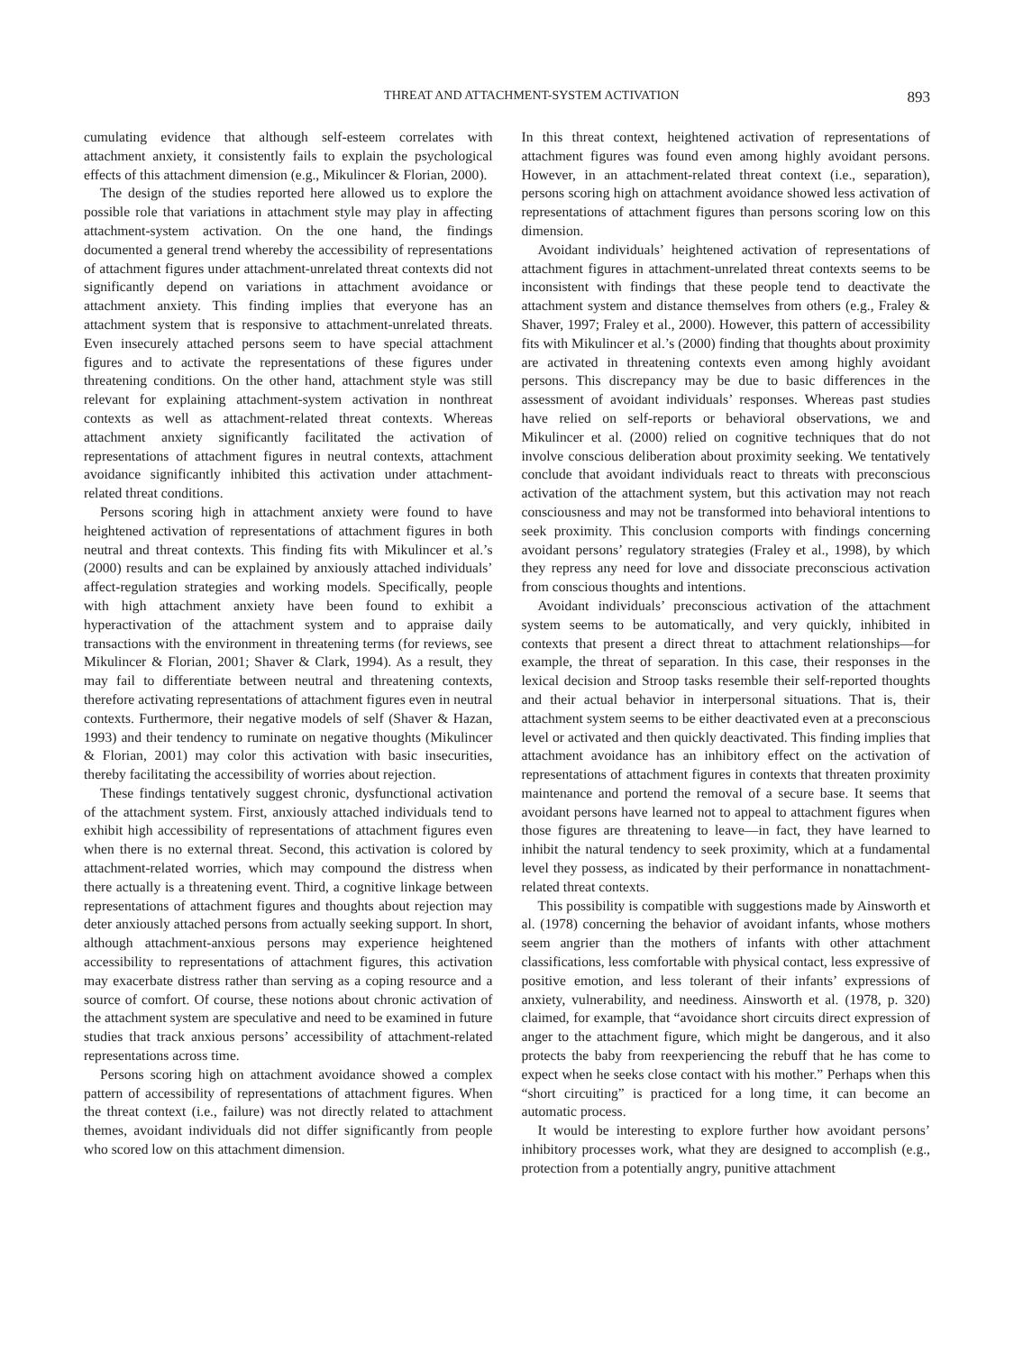THREAT AND ATTACHMENT-SYSTEM ACTIVATION 893
cumulating evidence that although self-esteem correlates with attachment anxiety, it consistently fails to explain the psychological effects of this attachment dimension (e.g., Mikulincer & Florian, 2000).
The design of the studies reported here allowed us to explore the possible role that variations in attachment style may play in affecting attachment-system activation. On the one hand, the findings documented a general trend whereby the accessibility of representations of attachment figures under attachment-unrelated threat contexts did not significantly depend on variations in attachment avoidance or attachment anxiety. This finding implies that everyone has an attachment system that is responsive to attachment-unrelated threats. Even insecurely attached persons seem to have special attachment figures and to activate the representations of these figures under threatening conditions. On the other hand, attachment style was still relevant for explaining attachment-system activation in nonthreat contexts as well as attachment-related threat contexts. Whereas attachment anxiety significantly facilitated the activation of representations of attachment figures in neutral contexts, attachment avoidance significantly inhibited this activation under attachment-related threat conditions.
Persons scoring high in attachment anxiety were found to have heightened activation of representations of attachment figures in both neutral and threat contexts. This finding fits with Mikulincer et al.’s (2000) results and can be explained by anxiously attached individuals’ affect-regulation strategies and working models. Specifically, people with high attachment anxiety have been found to exhibit a hyperactivation of the attachment system and to appraise daily transactions with the environment in threatening terms (for reviews, see Mikulincer & Florian, 2001; Shaver & Clark, 1994). As a result, they may fail to differentiate between neutral and threatening contexts, therefore activating representations of attachment figures even in neutral contexts. Furthermore, their negative models of self (Shaver & Hazan, 1993) and their tendency to ruminate on negative thoughts (Mikulincer & Florian, 2001) may color this activation with basic insecurities, thereby facilitating the accessibility of worries about rejection.
These findings tentatively suggest chronic, dysfunctional activation of the attachment system. First, anxiously attached individuals tend to exhibit high accessibility of representations of attachment figures even when there is no external threat. Second, this activation is colored by attachment-related worries, which may compound the distress when there actually is a threatening event. Third, a cognitive linkage between representations of attachment figures and thoughts about rejection may deter anxiously attached persons from actually seeking support. In short, although attachment-anxious persons may experience heightened accessibility to representations of attachment figures, this activation may exacerbate distress rather than serving as a coping resource and a source of comfort. Of course, these notions about chronic activation of the attachment system are speculative and need to be examined in future studies that track anxious persons’ accessibility of attachment-related representations across time.
Persons scoring high on attachment avoidance showed a complex pattern of accessibility of representations of attachment figures. When the threat context (i.e., failure) was not directly related to attachment themes, avoidant individuals did not differ significantly from people who scored low on this attachment dimension.
In this threat context, heightened activation of representations of attachment figures was found even among highly avoidant persons. However, in an attachment-related threat context (i.e., separation), persons scoring high on attachment avoidance showed less activation of representations of attachment figures than persons scoring low on this dimension.
Avoidant individuals’ heightened activation of representations of attachment figures in attachment-unrelated threat contexts seems to be inconsistent with findings that these people tend to deactivate the attachment system and distance themselves from others (e.g., Fraley & Shaver, 1997; Fraley et al., 2000). However, this pattern of accessibility fits with Mikulincer et al.’s (2000) finding that thoughts about proximity are activated in threatening contexts even among highly avoidant persons. This discrepancy may be due to basic differences in the assessment of avoidant individuals’ responses. Whereas past studies have relied on self-reports or behavioral observations, we and Mikulincer et al. (2000) relied on cognitive techniques that do not involve conscious deliberation about proximity seeking. We tentatively conclude that avoidant individuals react to threats with preconscious activation of the attachment system, but this activation may not reach consciousness and may not be transformed into behavioral intentions to seek proximity. This conclusion comports with findings concerning avoidant persons’ regulatory strategies (Fraley et al., 1998), by which they repress any need for love and dissociate preconscious activation from conscious thoughts and intentions.
Avoidant individuals’ preconscious activation of the attachment system seems to be automatically, and very quickly, inhibited in contexts that present a direct threat to attachment relationships—for example, the threat of separation. In this case, their responses in the lexical decision and Stroop tasks resemble their self-reported thoughts and their actual behavior in interpersonal situations. That is, their attachment system seems to be either deactivated even at a preconscious level or activated and then quickly deactivated. This finding implies that attachment avoidance has an inhibitory effect on the activation of representations of attachment figures in contexts that threaten proximity maintenance and portend the removal of a secure base. It seems that avoidant persons have learned not to appeal to attachment figures when those figures are threatening to leave—in fact, they have learned to inhibit the natural tendency to seek proximity, which at a fundamental level they possess, as indicated by their performance in nonattachment-related threat contexts.
This possibility is compatible with suggestions made by Ainsworth et al. (1978) concerning the behavior of avoidant infants, whose mothers seem angrier than the mothers of infants with other attachment classifications, less comfortable with physical contact, less expressive of positive emotion, and less tolerant of their infants’ expressions of anxiety, vulnerability, and neediness. Ainsworth et al. (1978, p. 320) claimed, for example, that “avoidance short circuits direct expression of anger to the attachment figure, which might be dangerous, and it also protects the baby from reexperiencing the rebuff that he has come to expect when he seeks close contact with his mother.” Perhaps when this “short circuiting” is practiced for a long time, it can become an automatic process.
It would be interesting to explore further how avoidant persons’ inhibitory processes work, what they are designed to accomplish (e.g., protection from a potentially angry, punitive attachment